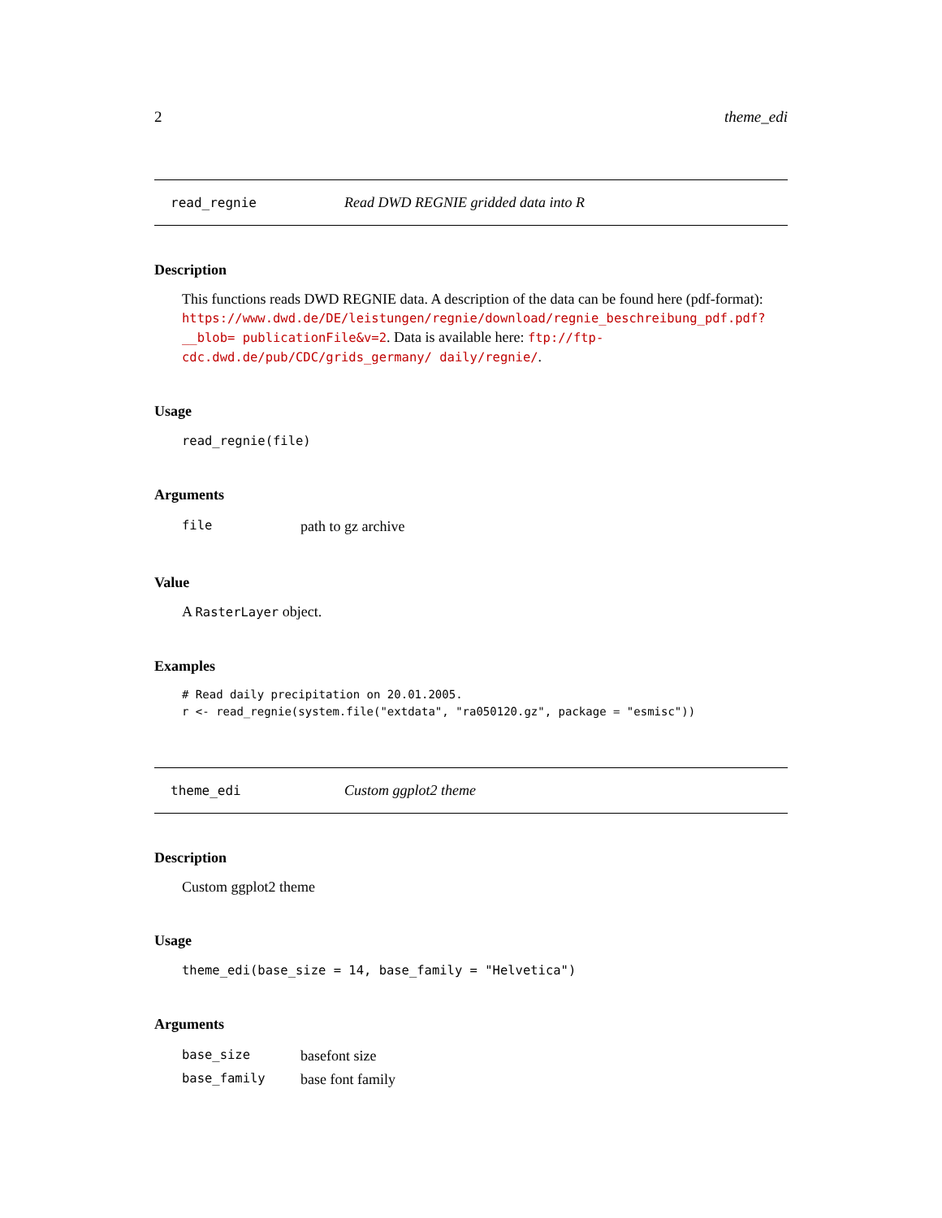2 theme_edi
read_regnie Read DWD REGNIE gridded data into R
Description
This functions reads DWD REGNIE data. A description of the data can be found here (pdf-format): https://www.dwd.de/DE/leistungen/regnie/download/regnie_beschreibung_pdf.pdf?__blob= publicationFile&v=2. Data is available here: ftp://ftp-cdc.dwd.de/pub/CDC/grids_germany/ daily/regnie/.
Usage
read_regnie(file)
Arguments
| file | path to gz archive |
Value
A RasterLayer object.
Examples
# Read daily precipitation on 20.01.2005.
r <- read_regnie(system.file("extdata", "ra050120.gz", package = "esmisc"))
theme_edi Custom ggplot2 theme
Description
Custom ggplot2 theme
Usage
theme_edi(base_size = 14, base_family = "Helvetica")
Arguments
| base_size | basefont size |
| base_family | base font family |